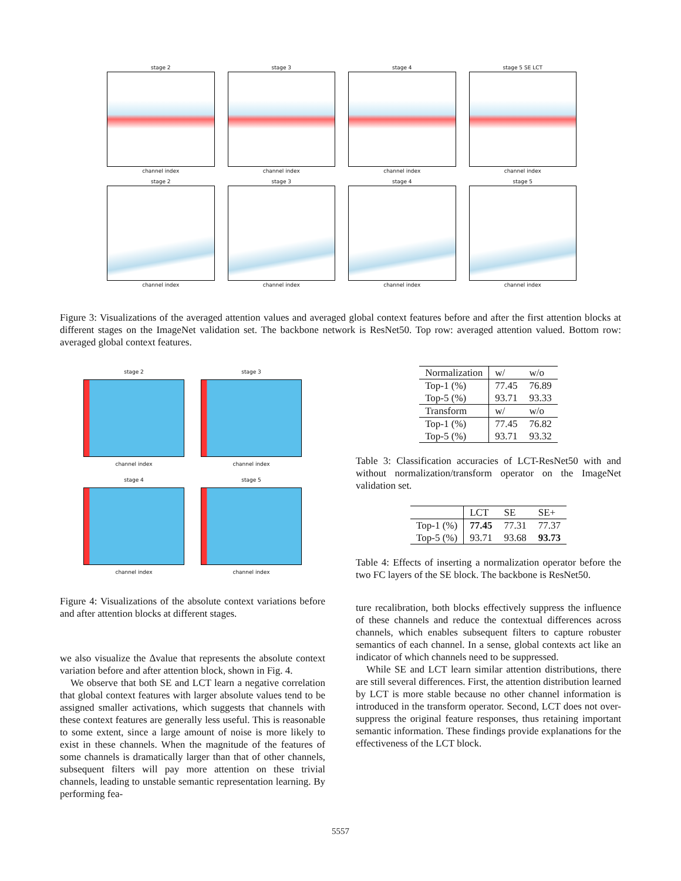stage 2
channel index
stage 3
channel index
stage 4
channel index
stage 5 SE LCT
channel index
stage 2
channel index
stage 3
channel index
stage 4
channel index
stage 5
channel index
Figure 3: Visualizations of the averaged attention values and averaged global context features before and after the first attention blocks at different stages on the ImageNet validation set. The backbone network is ResNet50. Top row: averaged attention valued. Bottom row: averaged global context features.
stage 2
channel index
stage 3
channel index
stage 4
channel index
stage 5
channel index
Figure 4: Visualizations of the absolute context variations before and after attention blocks at different stages.
we also visualize the Δvalue that represents the absolute context variation before and after attention block, shown in Fig. 4.
We observe that both SE and LCT learn a negative correlation that global context features with larger absolute values tend to be assigned smaller activations, which suggests that channels with these context features are generally less useful. This is reasonable to some extent, since a large amount of noise is more likely to exist in these channels. When the magnitude of the features of some channels is dramatically larger than that of other channels, subsequent filters will pay more attention on these trivial channels, leading to unstable semantic representation learning. By performing fea-
| Normalization | w/ | w/o |
| Top-1 (%) | 77.45 | 76.89 |
| Top-5 (%) | 93.71 | 93.33 |
| Transform | w/ | w/o |
| Top-1 (%) | 77.45 | 76.82 |
| Top-5 (%) | 93.71 | 93.32 |
Table 3: Classification accuracies of LCT-ResNet50 with and without normalization/transform operator on the ImageNet validation set.
| | LCT | SE | SE+ |
| Top-1 (%) | 77.45 | 77.31 | 77.37 |
| Top-5 (%) | 93.71 | 93.68 | 93.73 |
Table 4: Effects of inserting a normalization operator before the two FC layers of the SE block. The backbone is ResNet50.
ture recalibration, both blocks effectively suppress the influence of these channels and reduce the contextual differences across channels, which enables subsequent filters to capture robuster semantics of each channel. In a sense, global contexts act like an indicator of which channels need to be suppressed.
While SE and LCT learn similar attention distributions, there are still several differences. First, the attention distribution learned by LCT is more stable because no other channel information is introduced in the transform operator. Second, LCT does not over-suppress the original feature responses, thus retaining important semantic information. These findings provide explanations for the effectiveness of the LCT block.
5557